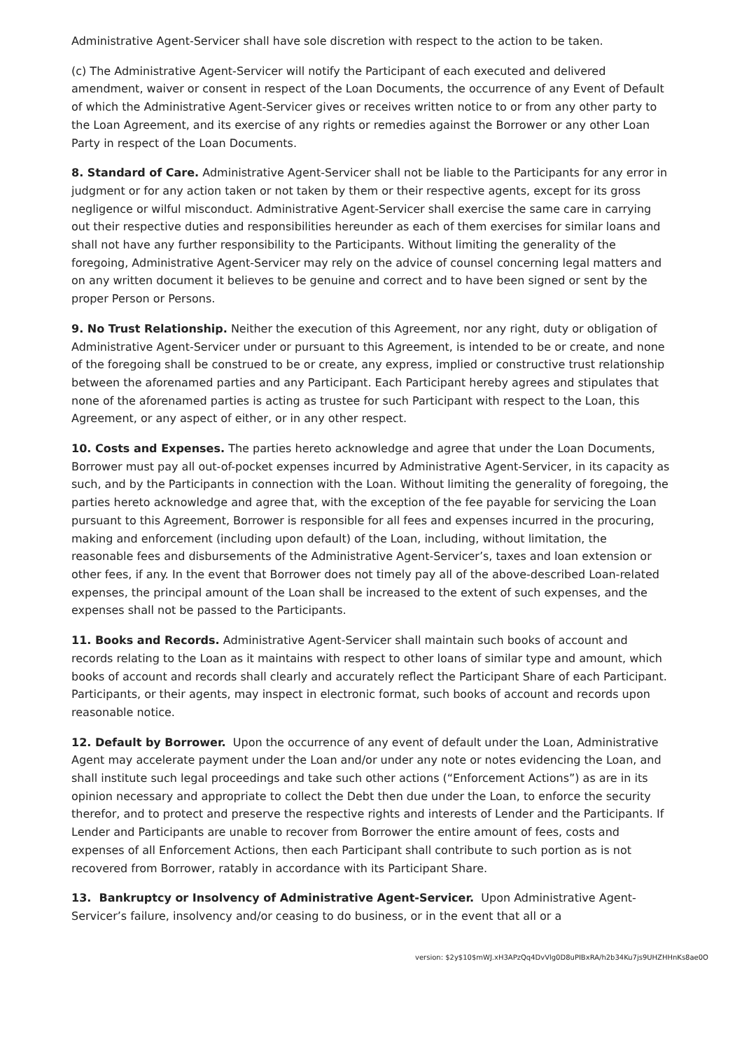Administrative Agent-Servicer shall have sole discretion with respect to the action to be taken.
(c) The Administrative Agent-Servicer will notify the Participant of each executed and delivered amendment, waiver or consent in respect of the Loan Documents, the occurrence of any Event of Default of which the Administrative Agent-Servicer gives or receives written notice to or from any other party to the Loan Agreement, and its exercise of any rights or remedies against the Borrower or any other Loan Party in respect of the Loan Documents.
8. Standard of Care. Administrative Agent-Servicer shall not be liable to the Participants for any error in judgment or for any action taken or not taken by them or their respective agents, except for its gross negligence or wilful misconduct. Administrative Agent-Servicer shall exercise the same care in carrying out their respective duties and responsibilities hereunder as each of them exercises for similar loans and shall not have any further responsibility to the Participants. Without limiting the generality of the foregoing, Administrative Agent-Servicer may rely on the advice of counsel concerning legal matters and on any written document it believes to be genuine and correct and to have been signed or sent by the proper Person or Persons.
9. No Trust Relationship. Neither the execution of this Agreement, nor any right, duty or obligation of Administrative Agent-Servicer under or pursuant to this Agreement, is intended to be or create, and none of the foregoing shall be construed to be or create, any express, implied or constructive trust relationship between the aforenamed parties and any Participant. Each Participant hereby agrees and stipulates that none of the aforenamed parties is acting as trustee for such Participant with respect to the Loan, this Agreement, or any aspect of either, or in any other respect.
10. Costs and Expenses. The parties hereto acknowledge and agree that under the Loan Documents, Borrower must pay all out-of-pocket expenses incurred by Administrative Agent-Servicer, in its capacity as such, and by the Participants in connection with the Loan. Without limiting the generality of foregoing, the parties hereto acknowledge and agree that, with the exception of the fee payable for servicing the Loan pursuant to this Agreement, Borrower is responsible for all fees and expenses incurred in the procuring, making and enforcement (including upon default) of the Loan, including, without limitation, the reasonable fees and disbursements of the Administrative Agent-Servicer’s, taxes and loan extension or other fees, if any. In the event that Borrower does not timely pay all of the above-described Loan-related expenses, the principal amount of the Loan shall be increased to the extent of such expenses, and the expenses shall not be passed to the Participants.
11. Books and Records. Administrative Agent-Servicer shall maintain such books of account and records relating to the Loan as it maintains with respect to other loans of similar type and amount, which books of account and records shall clearly and accurately reflect the Participant Share of each Participant. Participants, or their agents, may inspect in electronic format, such books of account and records upon reasonable notice.
12. Default by Borrower. Upon the occurrence of any event of default under the Loan, Administrative Agent may accelerate payment under the Loan and/or under any note or notes evidencing the Loan, and shall institute such legal proceedings and take such other actions (“Enforcement Actions”) as are in its opinion necessary and appropriate to collect the Debt then due under the Loan, to enforce the security therefor, and to protect and preserve the respective rights and interests of Lender and the Participants. If Lender and Participants are unable to recover from Borrower the entire amount of fees, costs and expenses of all Enforcement Actions, then each Participant shall contribute to such portion as is not recovered from Borrower, ratably in accordance with its Participant Share.
13. Bankruptcy or Insolvency of Administrative Agent-Servicer. Upon Administrative Agent-Servicer’s failure, insolvency and/or ceasing to do business, or in the event that all or a
version: $2y$10$mWJ.xH3APzQq4DvVlg0D8uPIBxRA/h2b34Ku7js9UHZHHnKs8ae0O